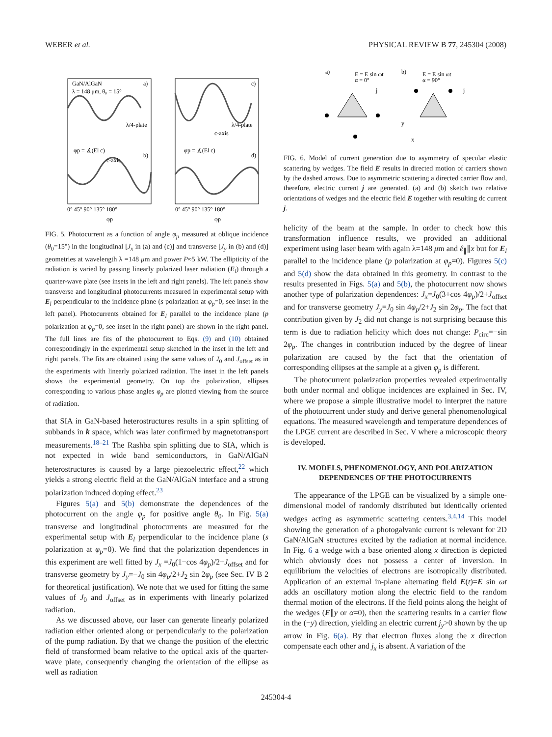WEBER et al. PHYSICAL REVIEW B 77, 245304 (2008)
GaN/AlGaN
λ = 148 μm, θ₀ = 15°
a)
b)
c)
d)
λ/4-plate
λ/4-plate
φp = ∡(El c)
φp = ∡(El c)
c-axis
c-axis
0° 45° 90° 135° 180°
0° 45° 90° 135° 180°
φp
φp
FIG. 5. Photocurrent as a function of angle φ<sub>p</sub> measured at oblique incidence (θ<sub>0</sub>=15°) in the longitudinal [J<sub>x</sub> in (a) and (c)] and transverse [J<sub>y</sub> in (b) and (d)] geometries at wavelength λ =148 μm and power P≈5 kW. The ellipticity of the radiation is varied by passing linearly polarized laser radiation (E<sub>l</sub>) through a quarter-wave plate (see insets in the left and right panels). The left panels show transverse and longitudinal photocurrents measured in experimental setup with E<sub>l</sub> perpendicular to the incidence plane (s polarization at φ<sub>p</sub>=0, see inset in the left panel). Photocurrents obtained for E<sub>l</sub> parallel to the incidence plane (p polarization at φ<sub>p</sub>=0, see inset in the right panel) are shown in the right panel. The full lines are fits of the photocurrent to Eqs. (9) and (10) obtained correspondingly in the experimental setup sketched in the inset in the left and right panels. The fits are obtained using the same values of J<sub>0</sub> and J<sub>offset</sub> as in the experiments with linearly polarized radiation. The inset in the left panels shows the experimental geometry. On top the polarization, ellipses corresponding to various phase angles φ<sub>p</sub> are plotted viewing from the source of radiation.
that SIA in GaN-based heterostructures results in a spin splitting of subbands in k space, which was later confirmed by magnetotransport measurements.<sup>18–21</sup> The Rashba spin splitting due to SIA, which is not expected in wide band semiconductors, in GaN/AlGaN heterostructures is caused by a large piezoelectric effect,<sup>22</sup> which yields a strong electric field at the GaN/AlGaN interface and a strong polarization induced doping effect.<sup>23</sup>
Figures 5(a) and 5(b) demonstrate the dependences of the photocurrent on the angle φ<sub>p</sub> for positive angle θ<sub>0</sub>. In Fig. 5(a) transverse and longitudinal photocurrents are measured for the experimental setup with E<sub>l</sub> perpendicular to the incidence plane (s polarization at φ<sub>p</sub>=0). We find that the polarization dependences in this experiment are well fitted by J<sub>x</sub> =J<sub>0</sub>(1−cos 4φ<sub>p</sub>)/2+J<sub>offset</sub> and for transverse geometry by J<sub>y</sub>=−J<sub>0</sub> sin 4φ<sub>p</sub>/2+J<sub>2</sub> sin 2φ<sub>p</sub> (see Sec. IV B 2 for theoretical justification). We note that we used for fitting the same values of J<sub>0</sub> and J<sub>offset</sub> as in experiments with linearly polarized radiation.
As we discussed above, our laser can generate linearly polarized radiation either oriented along or perpendicularly to the polarization of the pump radiation. By that we change the position of the electric field of transformed beam relative to the optical axis of the quarter-wave plate, consequently changing the orientation of the ellipse as well as radiation
a)
b)
E = E sin ωt
α = 0°
E = E sin ωt
α = 90°
j
j
y
x
FIG. 6. Model of current generation due to asymmetry of specular elastic scattering by wedges. The field E results in directed motion of carriers shown by the dashed arrows. Due to asymmetric scattering a directed carrier flow and, therefore, electric current j are generated. (a) and (b) sketch two relative orientations of wedges and the electric field E together with resulting dc current j.
helicity of the beam at the sample. In order to check how this transformation influence results, we provided an additional experiment using laser beam with again λ=148 μm and ê<sub>∥</sub>∥x but for E<sub>l</sub> parallel to the incidence plane (p polarization at φ<sub>p</sub>=0). Figures 5(c) and 5(d) show the data obtained in this geometry. In contrast to the results presented in Figs. 5(a) and 5(b), the photocurrent now shows another type of polarization dependences: J<sub>x</sub>=J<sub>0</sub>(3+cos 4φ<sub>p</sub>)/2+J<sub>offset</sub> and for transverse geometry J<sub>y</sub>=J<sub>0</sub> sin 4φ<sub>p</sub>/2+J<sub>2</sub> sin 2φ<sub>p</sub>. The fact that contribution given by J<sub>2</sub> did not change is not surprising because this term is due to radiation helicity which does not change: P<sub>circ</sub>=−sin 2φ<sub>p</sub>. The changes in contribution induced by the degree of linear polarization are caused by the fact that the orientation of corresponding ellipses at the sample at a given φ<sub>p</sub> is different.
The photocurrent polarization properties revealed experimentally both under normal and oblique incidences are explained in Sec. IV, where we propose a simple illustrative model to interpret the nature of the photocurrent under study and derive general phenomenological equations. The measured wavelength and temperature dependences of the LPGE current are described in Sec. V where a microscopic theory is developed.
IV. MODELS, PHENOMENOLOGY, AND POLARIZATION DEPENDENCES OF THE PHOTOCURRENTS
The appearance of the LPGE can be visualized by a simple one-dimensional model of randomly distributed but identically oriented wedges acting as asymmetric scattering centers.<sup>3,4,14</sup> This model showing the generation of a photogalvanic current is relevant for 2D GaN/AlGaN structures excited by the radiation at normal incidence. In Fig. 6 a wedge with a base oriented along x direction is depicted which obviously does not possess a center of inversion. In equilibrium the velocities of electrons are isotropically distributed. Application of an external in-plane alternating field E(t)=E sin ωt adds an oscillatory motion along the electric field to the random thermal motion of the electrons. If the field points along the height of the wedges (E∥y or α=0), then the scattering results in a carrier flow in the (−y) direction, yielding an electric current j<sub>y</sub>>0 shown by the up arrow in Fig. 6(a). By that electron fluxes along the x direction compensate each other and j<sub>x</sub> is absent. A variation of the
245304-4